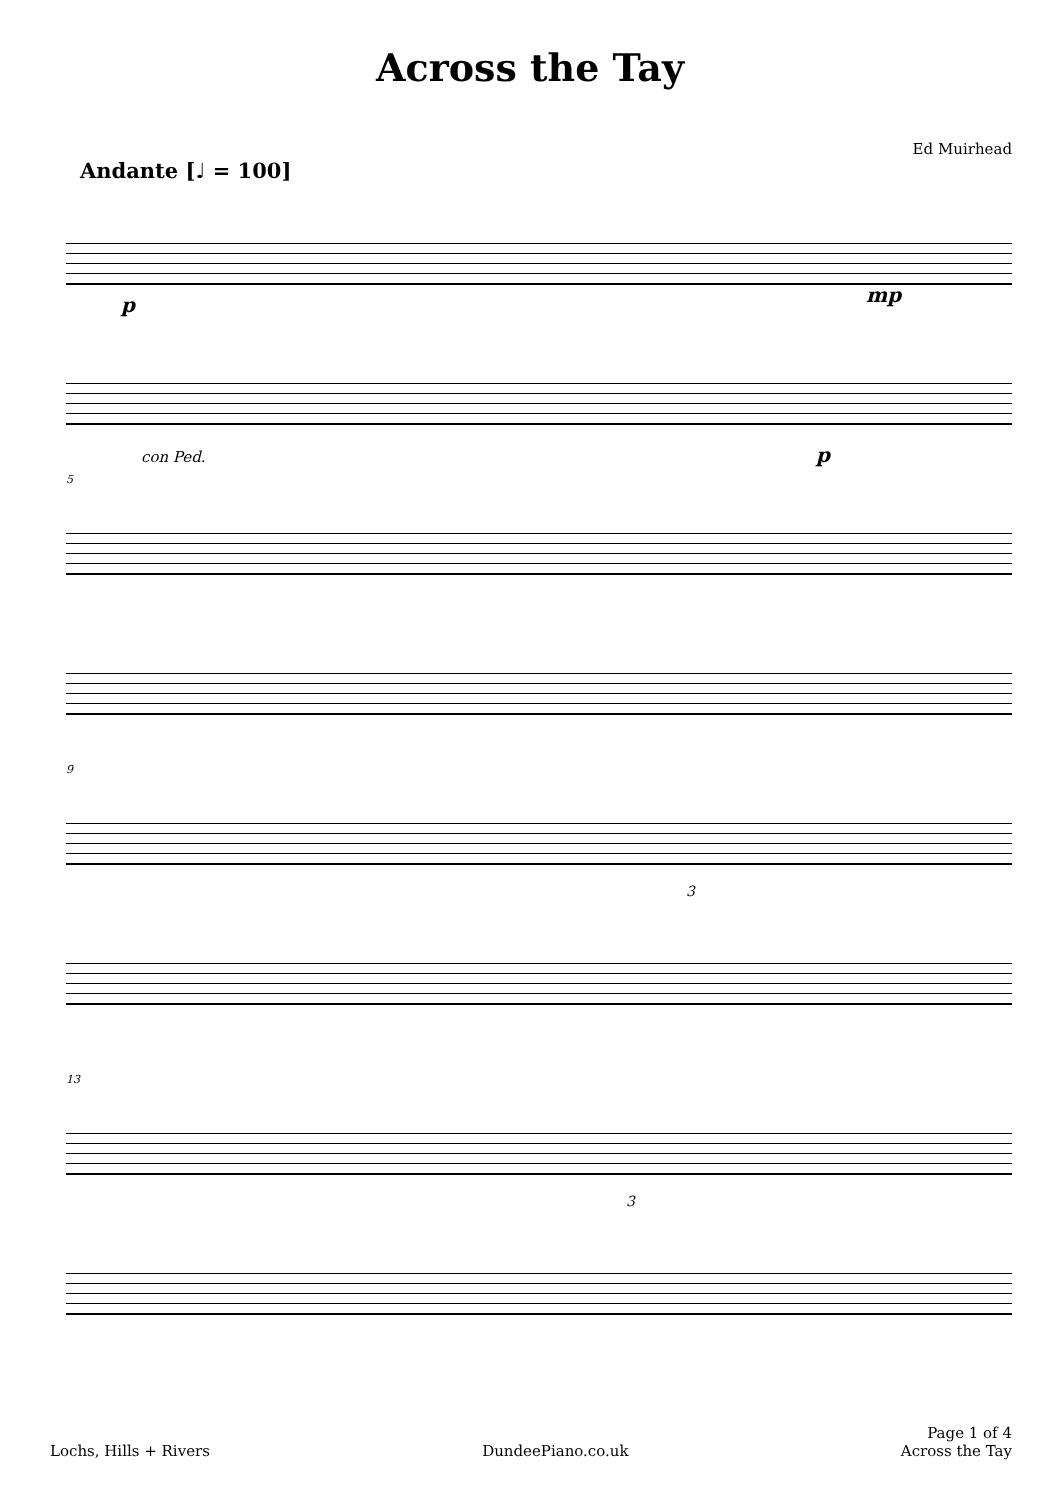Across the Tay
Ed Muirhead
Andante [♩ = 100]
p mp
p
con Ped.
5
9
3
13
3
Lochs, Hills + Rivers
DundeePiano.co.uk
Page 1 of 4
Across the Tay